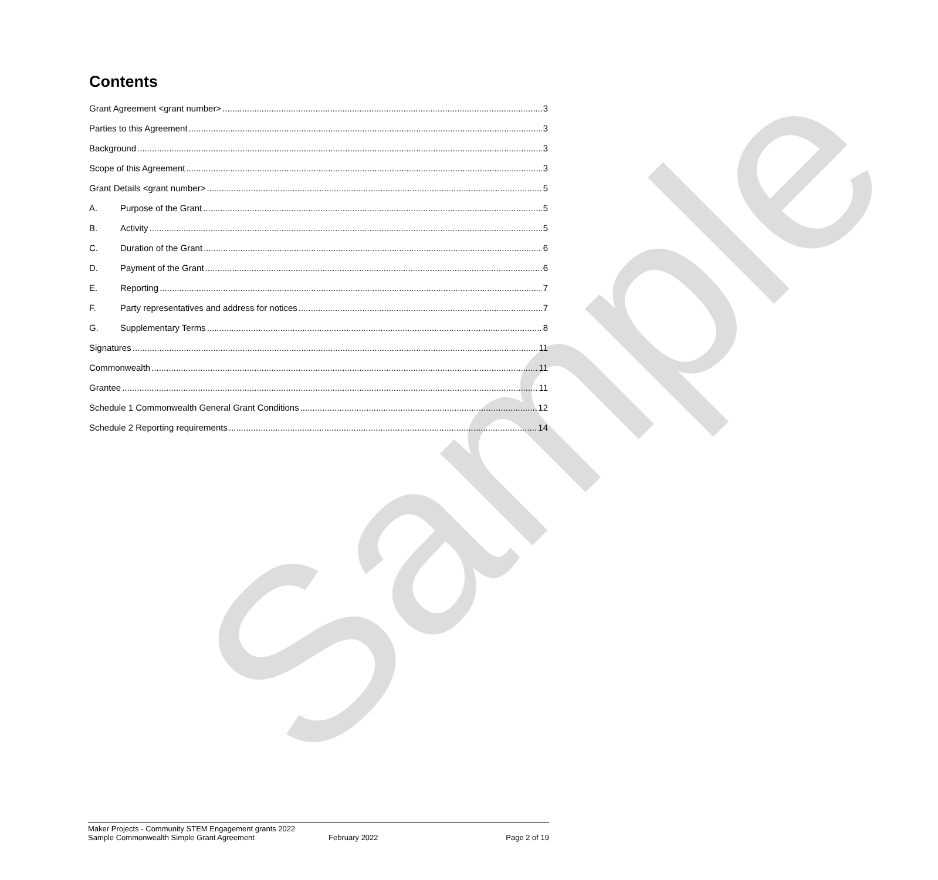Sample
Contents
Grant Agreement <grant number> 3
Parties to this Agreement 3
Background 3
Scope of this Agreement 3
Grant Details <grant number> 5
A. Purpose of the Grant 5
B. Activity 5
C. Duration of the Grant 6
D. Payment of the Grant 6
E. Reporting 7
F. Party representatives and address for notices 7
G. Supplementary Terms 8
Signatures 11
Commonwealth 11
Grantee 11
Schedule 1 Commonwealth General Grant Conditions 12
Schedule 2 Reporting requirements 14
Maker Projects - Community STEM Engagement grants 2022
Sample Commonwealth Simple Grant Agreement
February 2022 Page 2 of 19